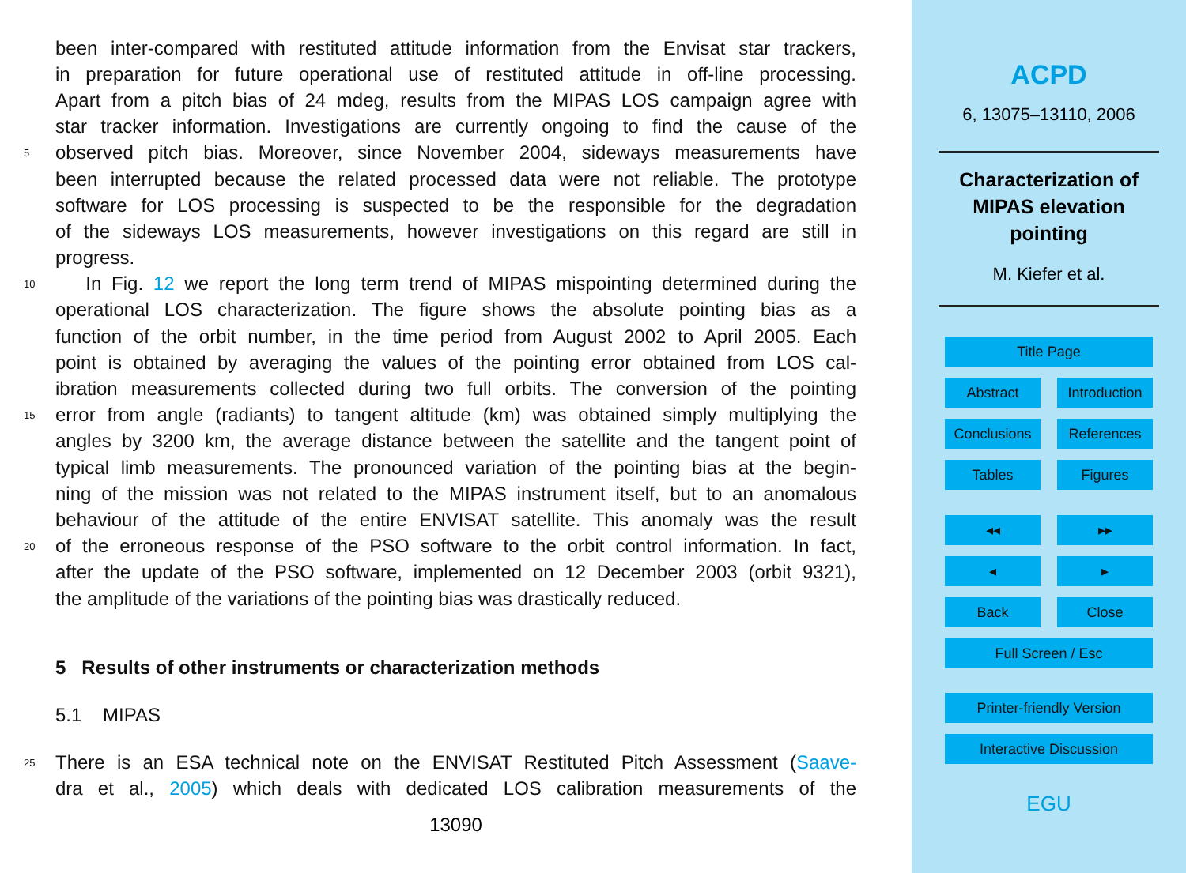been inter-compared with restituted attitude information from the Envisat star trackers,
in preparation for future operational use of restituted attitude in off-line processing.
Apart from a pitch bias of 24 mdeg, results from the MIPAS LOS campaign agree with
star tracker information. Investigations are currently ongoing to find the cause of the
5 observed pitch bias. Moreover, since November 2004, sideways measurements have
been interrupted because the related processed data were not reliable. The prototype
software for LOS processing is suspected to be the responsible for the degradation
of the sideways LOS measurements, however investigations on this regard are still in
progress.
10 In Fig. 12 we report the long term trend of MIPAS mispointing determined during the
operational LOS characterization. The figure shows the absolute pointing bias as a
function of the orbit number, in the time period from August 2002 to April 2005. Each
point is obtained by averaging the values of the pointing error obtained from LOS cal-
ibration measurements collected during two full orbits. The conversion of the pointing
15 error from angle (radiants) to tangent altitude (km) was obtained simply multiplying the
angles by 3200 km, the average distance between the satellite and the tangent point of
typical limb measurements. The pronounced variation of the pointing bias at the begin-
ning of the mission was not related to the MIPAS instrument itself, but to an anomalous
behaviour of the attitude of the entire ENVISAT satellite. This anomaly was the result
20 of the erroneous response of the PSO software to the orbit control information. In fact,
after the update of the PSO software, implemented on 12 December 2003 (orbit 9321),
the amplitude of the variations of the pointing bias was drastically reduced.
5 Results of other instruments or characterization methods
5.1 MIPAS
25 There is an ESA technical note on the ENVISAT Restituted Pitch Assessment (Saave-
dra et al., 2005) which deals with dedicated LOS calibration measurements of the
13090
ACPD
6, 13075–13110, 2006
Characterization of
MIPAS elevation
pointing
M. Kiefer et al.
Title Page
Abstract Introduction
Conclusions References
Tables Figures
◂◂ ▸▸
◂ ▸
Back Close
Full Screen / Esc
Printer-friendly Version
Interactive Discussion
EGU